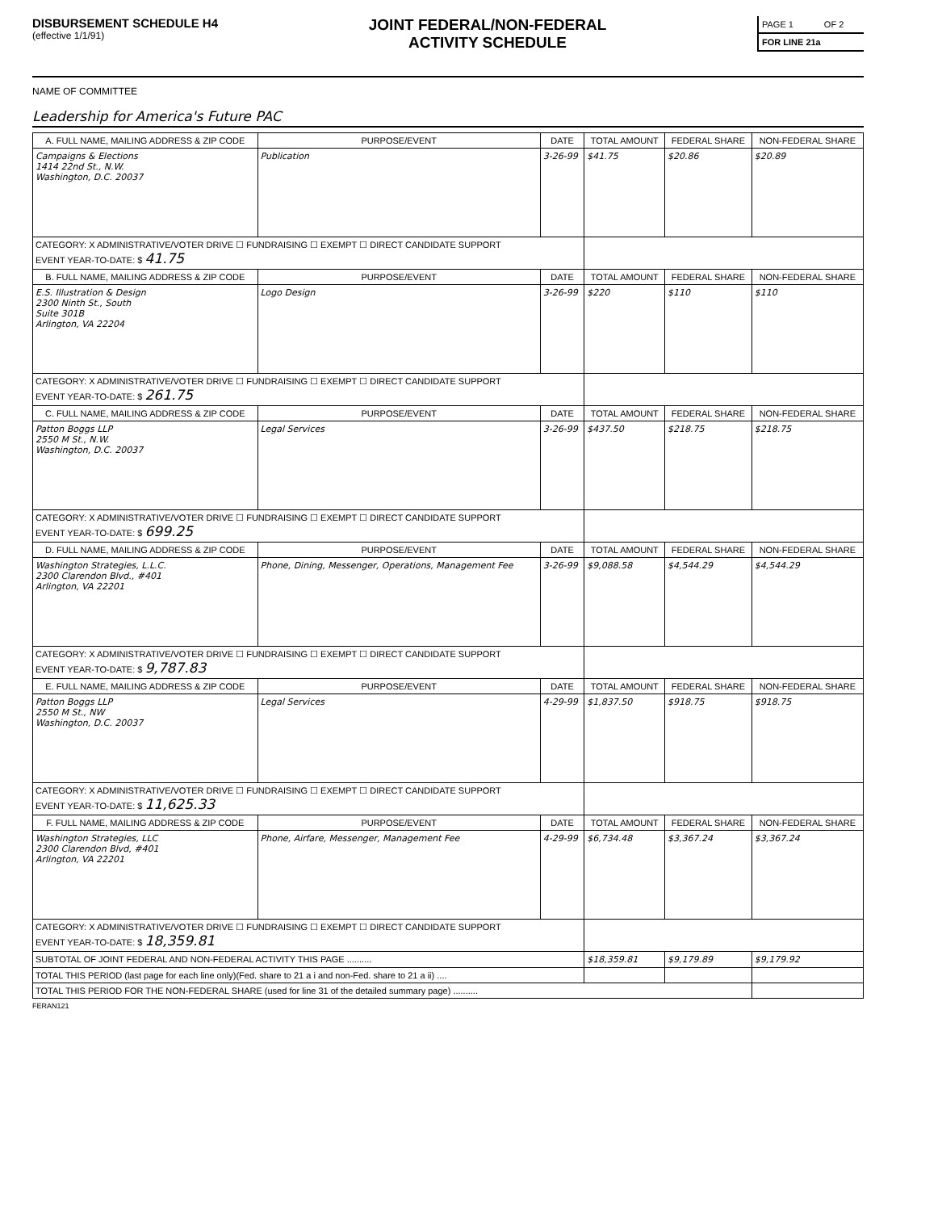DISBURSEMENT SCHEDULE H4
(effective 1/1/91)
JOINT FEDERAL/NON-FEDERAL
ACTIVITY SCHEDULE
| PAGE 1 | OF 2 |
| FOR LINE 21a | |
NAME OF COMMITTEE
Leadership for America's Future PAC
| A. FULL NAME, MAILING ADDRESS & ZIP CODE | PURPOSE/EVENT | DATE | TOTAL AMOUNT | FEDERAL SHARE | NON-FEDERAL SHARE |
| --- | --- | --- | --- | --- | --- |
| Campaigns & Elections 1414 22nd St., N.W. Washington, D.C. 20037 | Publication | 3-26-99 | $41.75 | $20.86 | $20.89 |
| CATEGORY: X ADMINISTRATIVE/VOTER DRIVE ☐ FUNDRAISING ☐ EXEMPT ☐ DIRECT CANDIDATE SUPPORT EVENT YEAR-TO-DATE: $ 41.75 | | | | | |
| B. FULL NAME, MAILING ADDRESS & ZIP CODE | PURPOSE/EVENT | DATE | TOTAL AMOUNT | FEDERAL SHARE | NON-FEDERAL SHARE |
| E.S. Illustration & Design 2300 Ninth St., South Suite 301B Arlington, VA 22204 | Logo Design | 3-26-99 | $220 | $110 | $110 |
| CATEGORY: X ADMINISTRATIVE/VOTER DRIVE ☐ FUNDRAISING ☐ EXEMPT ☐ DIRECT CANDIDATE SUPPORT EVENT YEAR-TO-DATE: $ 261.75 | | | | | |
| C. FULL NAME, MAILING ADDRESS & ZIP CODE | PURPOSE/EVENT | DATE | TOTAL AMOUNT | FEDERAL SHARE | NON-FEDERAL SHARE |
| Patton Boggs LLP 2550 M St., N.W. Washington, D.C. 20037 | Legal Services | 3-26-99 | $437.50 | $218.75 | $218.75 |
| CATEGORY: X ADMINISTRATIVE/VOTER DRIVE ☐ FUNDRAISING ☐ EXEMPT ☐ DIRECT CANDIDATE SUPPORT EVENT YEAR-TO-DATE: $ 699.25 | | | | | |
| D. FULL NAME, MAILING ADDRESS & ZIP CODE | PURPOSE/EVENT | DATE | TOTAL AMOUNT | FEDERAL SHARE | NON-FEDERAL SHARE |
| Washington Strategies, L.L.C. 2300 Clarendon Blvd., #401 Arlington, VA 22201 | Phone, Dining, Messenger, Operations, Management Fee | 3-26-99 | $9,088.58 | $4,544.29 | $4,544.29 |
| CATEGORY: X ADMINISTRATIVE/VOTER DRIVE ☐ FUNDRAISING ☐ EXEMPT ☐ DIRECT CANDIDATE SUPPORT EVENT YEAR-TO-DATE: $ 9,787.83 | | | | | |
| E. FULL NAME, MAILING ADDRESS & ZIP CODE | PURPOSE/EVENT | DATE | TOTAL AMOUNT | FEDERAL SHARE | NON-FEDERAL SHARE |
| Patton Boggs LLP 2550 M St., NW Washington, D.C. 20037 | Legal Services | 4-29-99 | $1,837.50 | $918.75 | $918.75 |
| CATEGORY: X ADMINISTRATIVE/VOTER DRIVE ☐ FUNDRAISING ☐ EXEMPT ☐ DIRECT CANDIDATE SUPPORT EVENT YEAR-TO-DATE: $ 11,625.33 | | | | | |
| F. FULL NAME, MAILING ADDRESS & ZIP CODE | PURPOSE/EVENT | DATE | TOTAL AMOUNT | FEDERAL SHARE | NON-FEDERAL SHARE |
| Washington Strategies, LLC 2300 Clarendon Blvd, #401 Arlington, VA 22201 | Phone, Airfare, Messenger, Management Fee | 4-29-99 | $6,734.48 | $3,367.24 | $3,367.24 |
| CATEGORY: X ADMINISTRATIVE/VOTER DRIVE ☐ FUNDRAISING ☐ EXEMPT ☐ DIRECT CANDIDATE SUPPORT EVENT YEAR-TO-DATE: $ 18,359.81 | | | | | |
| SUBTOTAL OF JOINT FEDERAL AND NON-FEDERAL ACTIVITY THIS PAGE .......... | | | $18,359.81 | $9,179.89 | $9,179.92 |
| TOTAL THIS PERIOD (last page for each line only)(Fed. share to 21 a i and non-Fed. share to 21 a ii) .... | | | | | |
| TOTAL THIS PERIOD FOR THE NON-FEDERAL SHARE (used for line 31 of the detailed summary page) .......... | | | | | |
FERAN121